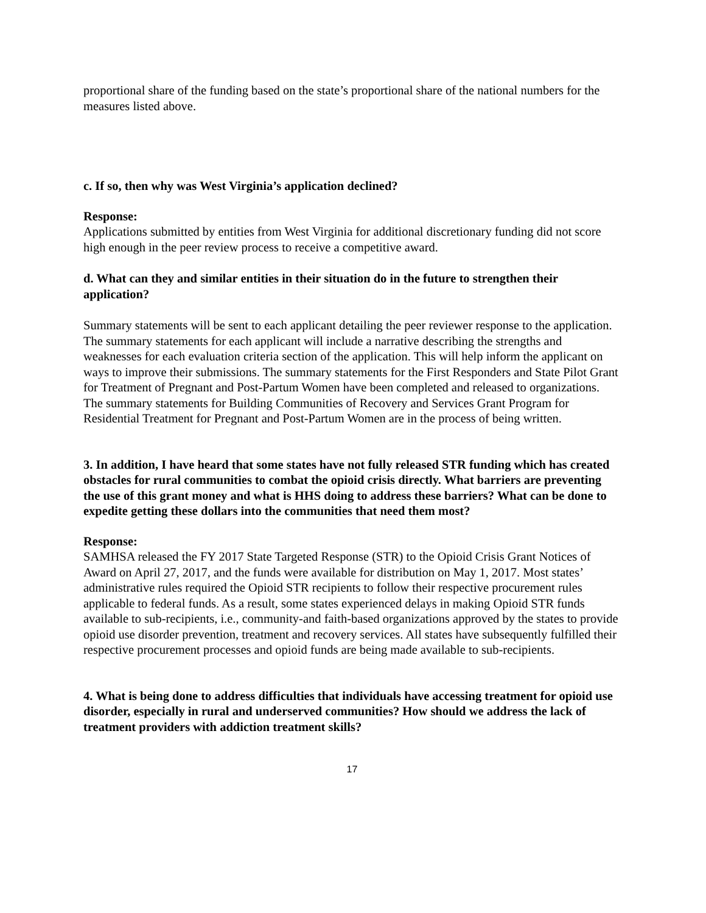proportional share of the funding based on the state’s proportional share of the national numbers for the measures listed above.
c. If so, then why was West Virginia’s application declined?
Response:
Applications submitted by entities from West Virginia for additional discretionary funding did not score high enough in the peer review process to receive a competitive award.
d. What can they and similar entities in their situation do in the future to strengthen their application?
Summary statements will be sent to each applicant detailing the peer reviewer response to the application. The summary statements for each applicant will include a narrative describing the strengths and weaknesses for each evaluation criteria section of the application. This will help inform the applicant on ways to improve their submissions. The summary statements for the First Responders and State Pilot Grant for Treatment of Pregnant and Post-Partum Women have been completed and released to organizations. The summary statements for Building Communities of Recovery and Services Grant Program for Residential Treatment for Pregnant and Post-Partum Women are in the process of being written.
3. In addition, I have heard that some states have not fully released STR funding which has created obstacles for rural communities to combat the opioid crisis directly. What barriers are preventing the use of this grant money and what is HHS doing to address these barriers? What can be done to expedite getting these dollars into the communities that need them most?
Response:
SAMHSA released the FY 2017 State Targeted Response (STR) to the Opioid Crisis Grant Notices of Award on April 27, 2017, and the funds were available for distribution on May 1, 2017. Most states’ administrative rules required the Opioid STR recipients to follow their respective procurement rules applicable to federal funds. As a result, some states experienced delays in making Opioid STR funds available to sub-recipients, i.e., community-and faith-based organizations approved by the states to provide opioid use disorder prevention, treatment and recovery services. All states have subsequently fulfilled their respective procurement processes and opioid funds are being made available to sub-recipients.
4. What is being done to address difficulties that individuals have accessing treatment for opioid use disorder, especially in rural and underserved communities? How should we address the lack of treatment providers with addiction treatment skills?
17